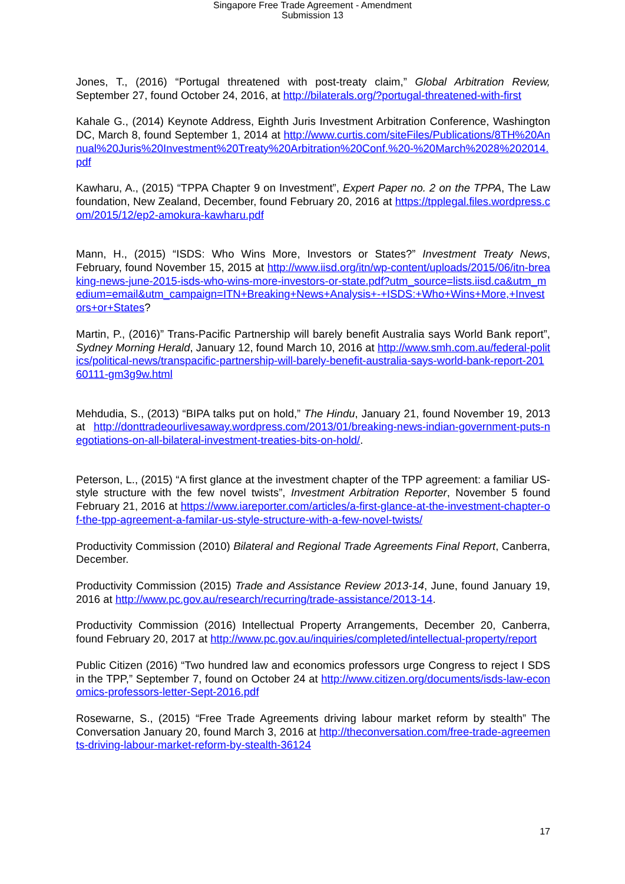Singapore Free Trade Agreement - Amendment
Submission 13
Jones, T., (2016) “Portugal threatened with post-treaty claim,” Global Arbitration Review, September 27, found October 24, 2016, at http://bilaterals.org/?portugal-threatened-with-first
Kahale G., (2014) Keynote Address, Eighth Juris Investment Arbitration Conference, Washington DC, March 8, found September 1, 2014 at http://www.curtis.com/siteFiles/Publications/8TH%20Annual%20Juris%20Investment%20Treaty%20Arbitration%20Conf.%20-%20March%2028%202014.pdf
Kawharu, A., (2015) “TPPA Chapter 9 on Investment”, Expert Paper no. 2 on the TPPA, The Law foundation, New Zealand, December, found February 20, 2016 at https://tpplegal.files.wordpress.com/2015/12/ep2-amokura-kawharu.pdf
Mann, H., (2015) “ISDS: Who Wins More, Investors or States?” Investment Treaty News, February, found November 15, 2015 at http://www.iisd.org/itn/wp-content/uploads/2015/06/itn-breaking-news-june-2015-isds-who-wins-more-investors-or-state.pdf?utm_source=lists.iisd.ca&utm_medium=email&utm_campaign=ITN+Breaking+News+Analysis+-+ISDS:+Who+Wins+More,+Investors+or+States?
Martin, P., (2016)” Trans-Pacific Partnership will barely benefit Australia says World Bank report”, Sydney Morning Herald, January 12, found March 10, 2016 at http://www.smh.com.au/federal-politics/political-news/transpacific-partnership-will-barely-benefit-australia-says-world-bank-report-20160111-gm3g9w.html
Mehdudia, S., (2013) “BIPA talks put on hold,” The Hindu, January 21, found November 19, 2013 at http://donttradeourlivesaway.wordpress.com/2013/01/breaking-news-indian-government-puts-negotiations-on-all-bilateral-investment-treaties-bits-on-hold/.
Peterson, L., (2015) “A first glance at the investment chapter of the TPP agreement: a familiar US-style structure with the few novel twists”, Investment Arbitration Reporter, November 5 found February 21, 2016 at https://www.iareporter.com/articles/a-first-glance-at-the-investment-chapter-of-the-tpp-agreement-a-familar-us-style-structure-with-a-few-novel-twists/
Productivity Commission (2010) Bilateral and Regional Trade Agreements Final Report, Canberra, December.
Productivity Commission (2015) Trade and Assistance Review 2013-14, June, found January 19, 2016 at http://www.pc.gov.au/research/recurring/trade-assistance/2013-14.
Productivity Commission (2016) Intellectual Property Arrangements, December 20, Canberra, found February 20, 2017 at http://www.pc.gov.au/inquiries/completed/intellectual-property/report
Public Citizen (2016) “Two hundred law and economics professors urge Congress to reject I SDS in the TPP,” September 7, found on October 24 at http://www.citizen.org/documents/isds-law-economics-professors-letter-Sept-2016.pdf
Rosewarne, S., (2015) “Free Trade Agreements driving labour market reform by stealth” The Conversation January 20, found March 3, 2016 at http://theconversation.com/free-trade-agreements-driving-labour-market-reform-by-stealth-36124
17